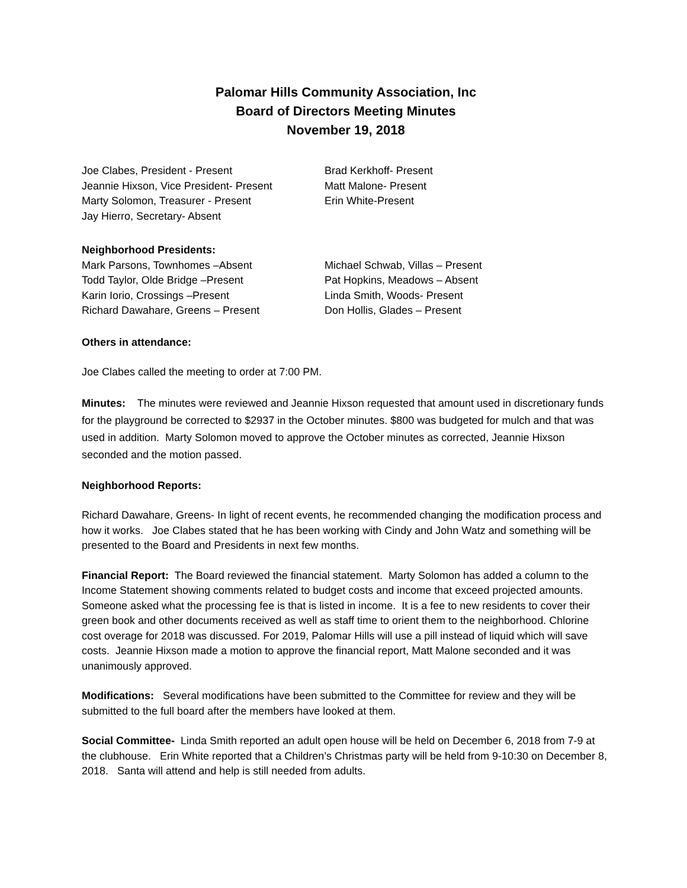Palomar Hills Community Association, Inc
Board of Directors Meeting Minutes
November 19, 2018
Joe Clabes, President - Present
Jeannie Hixson, Vice President- Present
Marty Solomon, Treasurer - Present
Jay Hierro, Secretary- Absent
Brad Kerkhoff- Present
Matt Malone- Present
Erin White-Present
Neighborhood Presidents:
Mark Parsons, Townhomes –Absent
Todd Taylor, Olde Bridge –Present
Karin Iorio, Crossings –Present
Richard Dawahare, Greens – Present
Michael Schwab, Villas – Present
Pat Hopkins, Meadows – Absent
Linda Smith, Woods- Present
Don Hollis, Glades – Present
Others in attendance:
Joe Clabes called the meeting to order at 7:00 PM.
Minutes: The minutes were reviewed and Jeannie Hixson requested that amount used in discretionary funds for the playground be corrected to $2937 in the October minutes. $800 was budgeted for mulch and that was used in addition. Marty Solomon moved to approve the October minutes as corrected, Jeannie Hixson seconded and the motion passed.
Neighborhood Reports:
Richard Dawahare, Greens- In light of recent events, he recommended changing the modification process and how it works. Joe Clabes stated that he has been working with Cindy and John Watz and something will be presented to the Board and Presidents in next few months.
Financial Report: The Board reviewed the financial statement. Marty Solomon has added a column to the Income Statement showing comments related to budget costs and income that exceed projected amounts. Someone asked what the processing fee is that is listed in income. It is a fee to new residents to cover their green book and other documents received as well as staff time to orient them to the neighborhood. Chlorine cost overage for 2018 was discussed. For 2019, Palomar Hills will use a pill instead of liquid which will save costs. Jeannie Hixson made a motion to approve the financial report, Matt Malone seconded and it was unanimously approved.
Modifications: Several modifications have been submitted to the Committee for review and they will be submitted to the full board after the members have looked at them.
Social Committee- Linda Smith reported an adult open house will be held on December 6, 2018 from 7-9 at the clubhouse. Erin White reported that a Children’s Christmas party will be held from 9-10:30 on December 8, 2018. Santa will attend and help is still needed from adults.